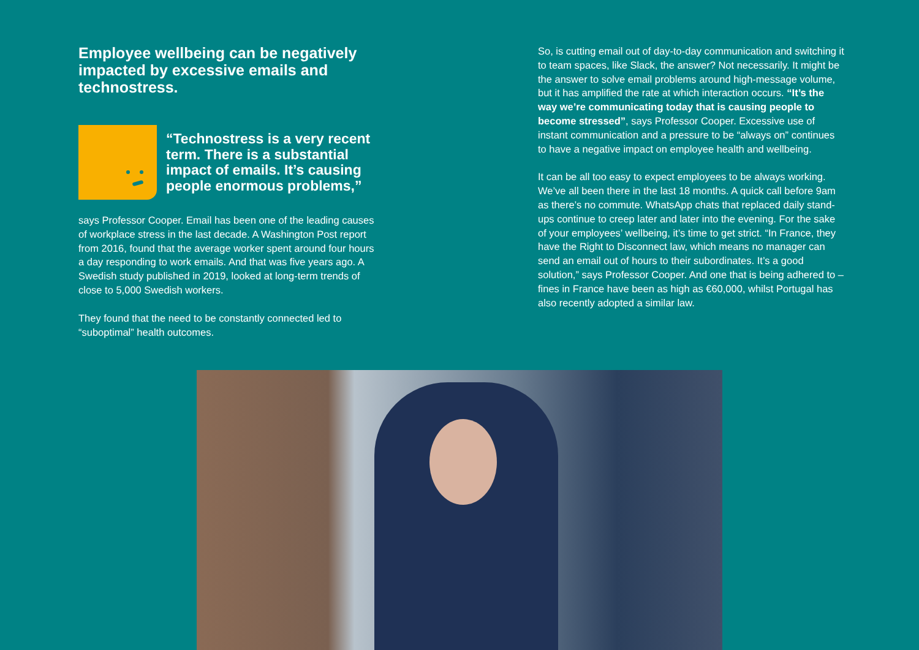Employee wellbeing can be negatively impacted by excessive emails and technostress.
“Technostress is a very recent term. There is a substantial impact of emails. It’s causing people enormous problems,”
says Professor Cooper. Email has been one of the leading causes of workplace stress in the last decade. A Washington Post report from 2016, found that the average worker spent around four hours a day responding to work emails. And that was five years ago. A Swedish study published in 2019, looked at long-term trends of close to 5,000 Swedish workers.
They found that the need to be constantly connected led to “suboptimal” health outcomes.
So, is cutting email out of day-to-day communication and switching it to team spaces, like Slack, the answer? Not necessarily. It might be the answer to solve email problems around high-message volume, but it has amplified the rate at which interaction occurs. “It’s the way we’re communicating today that is causing people to become stressed”, says Professor Cooper. Excessive use of instant communication and a pressure to be “always on” continues to have a negative impact on employee health and wellbeing.
It can be all too easy to expect employees to be always working. We’ve all been there in the last 18 months. A quick call before 9am as there’s no commute. WhatsApp chats that replaced daily stand-ups continue to creep later and later into the evening. For the sake of your employees’ wellbeing, it’s time to get strict. “In France, they have the Right to Disconnect law, which means no manager can send an email out of hours to their subordinates. It’s a good solution,” says Professor Cooper. And one that is being adhered to – fines in France have been as high as €60,000, whilst Portugal has also recently adopted a similar law.